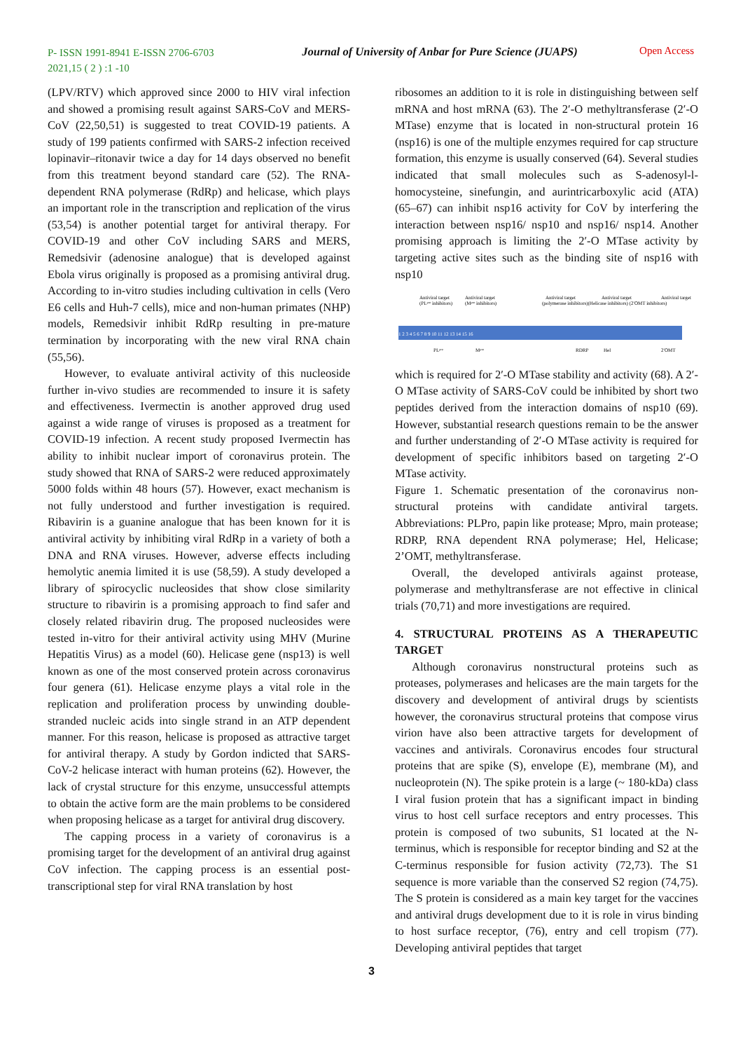P- ISSN 1991-8941 E-ISSN 2706-6703
2021,15 ( 2 ) :1 -10
Journal of University of Anbar for Pure Science (JUAPS)
Open Access
(LPV/RTV) which approved since 2000 to HIV viral infection and showed a promising result against SARS-CoV and MERS-CoV (22,50,51) is suggested to treat COVID-19 patients. A study of 199 patients confirmed with SARS-2 infection received lopinavir–ritonavir twice a day for 14 days observed no benefit from this treatment beyond standard care (52). The RNA-dependent RNA polymerase (RdRp) and helicase, which plays an important role in the transcription and replication of the virus (53,54) is another potential target for antiviral therapy. For COVID-19 and other CoV including SARS and MERS, Remedsivir (adenosine analogue) that is developed against Ebola virus originally is proposed as a promising antiviral drug. According to in-vitro studies including cultivation in cells (Vero E6 cells and Huh-7 cells), mice and non-human primates (NHP) models, Remedsivir inhibit RdRp resulting in pre-mature termination by incorporating with the new viral RNA chain (55,56).
However, to evaluate antiviral activity of this nucleoside further in-vivo studies are recommended to insure it is safety and effectiveness. Ivermectin is another approved drug used against a wide range of viruses is proposed as a treatment for COVID-19 infection. A recent study proposed Ivermectin has ability to inhibit nuclear import of coronavirus protein. The study showed that RNA of SARS-2 were reduced approximately 5000 folds within 48 hours (57). However, exact mechanism is not fully understood and further investigation is required. Ribavirin is a guanine analogue that has been known for it is antiviral activity by inhibiting viral RdRp in a variety of both a DNA and RNA viruses. However, adverse effects including hemolytic anemia limited it is use (58,59). A study developed a library of spirocyclic nucleosides that show close similarity structure to ribavirin is a promising approach to find safer and closely related ribavirin drug. The proposed nucleosides were tested in-vitro for their antiviral activity using MHV (Murine Hepatitis Virus) as a model (60). Helicase gene (nsp13) is well known as one of the most conserved protein across coronavirus four genera (61). Helicase enzyme plays a vital role in the replication and proliferation process by unwinding double-stranded nucleic acids into single strand in an ATP dependent manner. For this reason, helicase is proposed as attractive target for antiviral therapy. A study by Gordon indicted that SARS-CoV-2 helicase interact with human proteins (62). However, the lack of crystal structure for this enzyme, unsuccessful attempts to obtain the active form are the main problems to be considered when proposing helicase as a target for antiviral drug discovery.
The capping process in a variety of coronavirus is a promising target for the development of an antiviral drug against CoV infection. The capping process is an essential post-transcriptional step for viral RNA translation by host
ribosomes an addition to it is role in distinguishing between self mRNA and host mRNA (63). The 2′-O methyltransferase (2′-O MTase) enzyme that is located in non-structural protein 16 (nsp16) is one of the multiple enzymes required for cap structure formation, this enzyme is usually conserved (64). Several studies indicated that small molecules such as S-adenosyl-l-homocysteine, sinefungin, and aurintricarboxylic acid (ATA) (65–67) can inhibit nsp16 activity for CoV by interfering the interaction between nsp16/ nsp10 and nsp16/ nsp14. Another promising approach is limiting the 2′-O MTase activity by targeting active sites such as the binding site of nsp16 with nsp10
Antiviral target
Antiviral target
(PLᵖʳᵒ inhibitors)
(Mᵖʳᵒ inhibitors)
Antiviral target
Antiviral target
Antiviral target
(polymerase inhibitors)(Helicase inhibitors) (2′OMT inhibitors)
1 2 3 4 5 6 7 8 9 10 11 12 13 14 15 16
PLᵖʳᵒ
Mᵖʳᵒ
RDRP
Hel
2′OMT
which is required for 2′-O MTase stability and activity (68). A 2′-O MTase activity of SARS-CoV could be inhibited by short two peptides derived from the interaction domains of nsp10 (69). However, substantial research questions remain to be the answer and further understanding of 2′-O MTase activity is required for development of specific inhibitors based on targeting 2′-O MTase activity.
Figure 1. Schematic presentation of the coronavirus non-structural proteins with candidate antiviral targets. Abbreviations: PLPro, papin like protease; Mpro, main protease; RDRP, RNA dependent RNA polymerase; Hel, Helicase; 2’OMT, methyltransferase.
Overall, the developed antivirals against protease, polymerase and methyltransferase are not effective in clinical trials (70,71) and more investigations are required.
4. STRUCTURAL PROTEINS AS A THERAPEUTIC TARGET
Although coronavirus nonstructural proteins such as proteases, polymerases and helicases are the main targets for the discovery and development of antiviral drugs by scientists however, the coronavirus structural proteins that compose virus virion have also been attractive targets for development of vaccines and antivirals. Coronavirus encodes four structural proteins that are spike (S), envelope (E), membrane (M), and nucleoprotein (N). The spike protein is a large (~ 180-kDa) class I viral fusion protein that has a significant impact in binding virus to host cell surface receptors and entry processes. This protein is composed of two subunits, S1 located at the N-terminus, which is responsible for receptor binding and S2 at the C-terminus responsible for fusion activity (72,73). The S1 sequence is more variable than the conserved S2 region (74,75). The S protein is considered as a main key target for the vaccines and antiviral drugs development due to it is role in virus binding to host surface receptor, (76), entry and cell tropism (77). Developing antiviral peptides that target
3